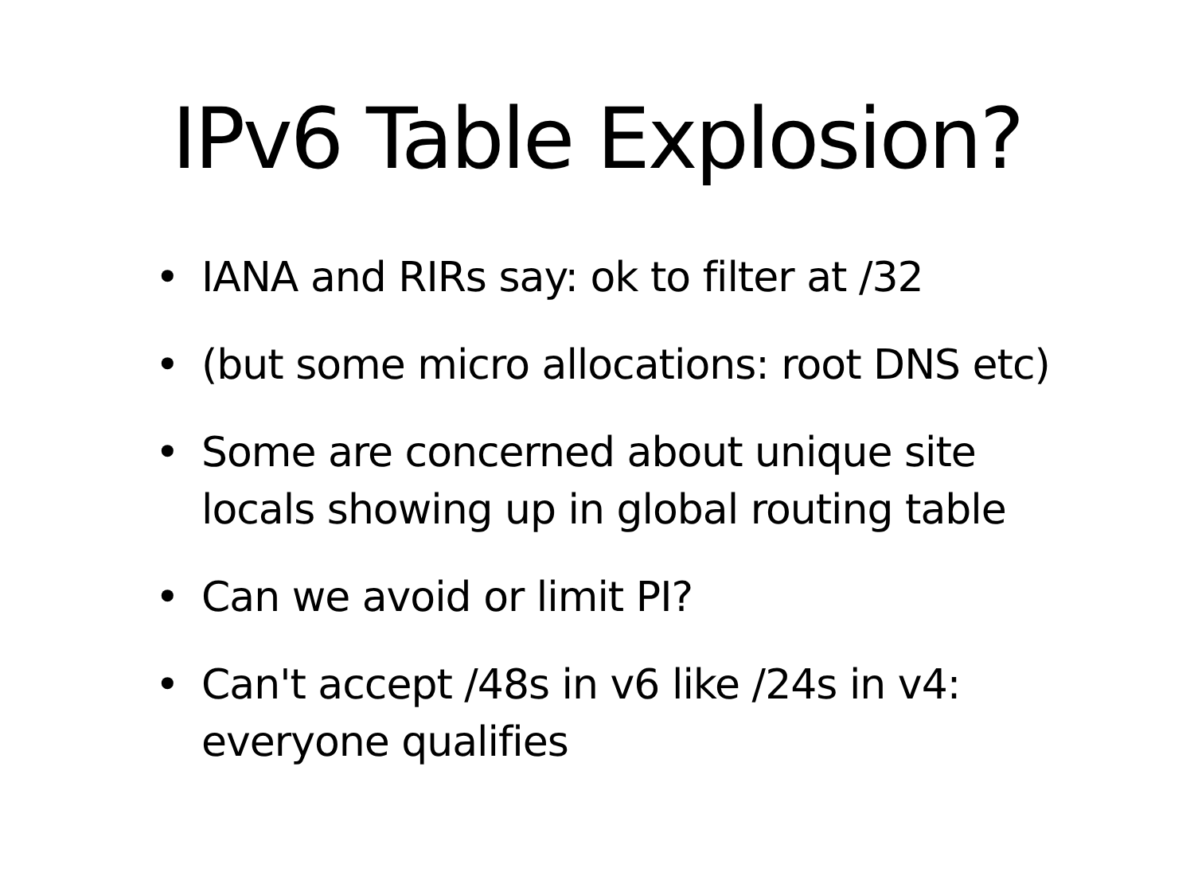IPv6 Table Explosion?
• IANA and RIRs say: ok to filter at /32
• (but some micro allocations: root DNS etc)
• Some are concerned about unique site locals showing up in global routing table
• Can we avoid or limit PI?
• Can't accept /48s in v6 like /24s in v4: everyone qualifies